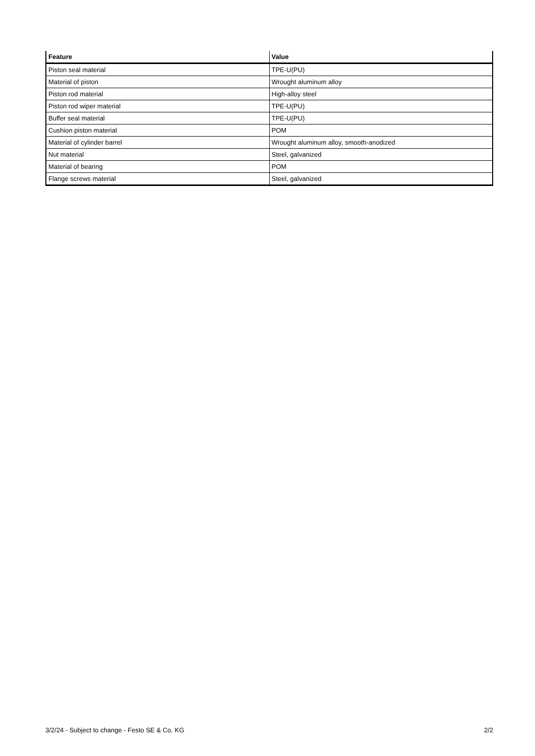| Feature | Value |
| --- | --- |
| Piston seal material | TPE-U(PU) |
| Material of piston | Wrought aluminum alloy |
| Piston rod material | High-alloy steel |
| Piston rod wiper material | TPE-U(PU) |
| Buffer seal material | TPE-U(PU) |
| Cushion piston material | POM |
| Material of cylinder barrel | Wrought aluminum alloy, smooth-anodized |
| Nut material | Steel, galvanized |
| Material of bearing | POM |
| Flange screws material | Steel, galvanized |
3/2/24 - Subject to change - Festo SE & Co. KG 2/2